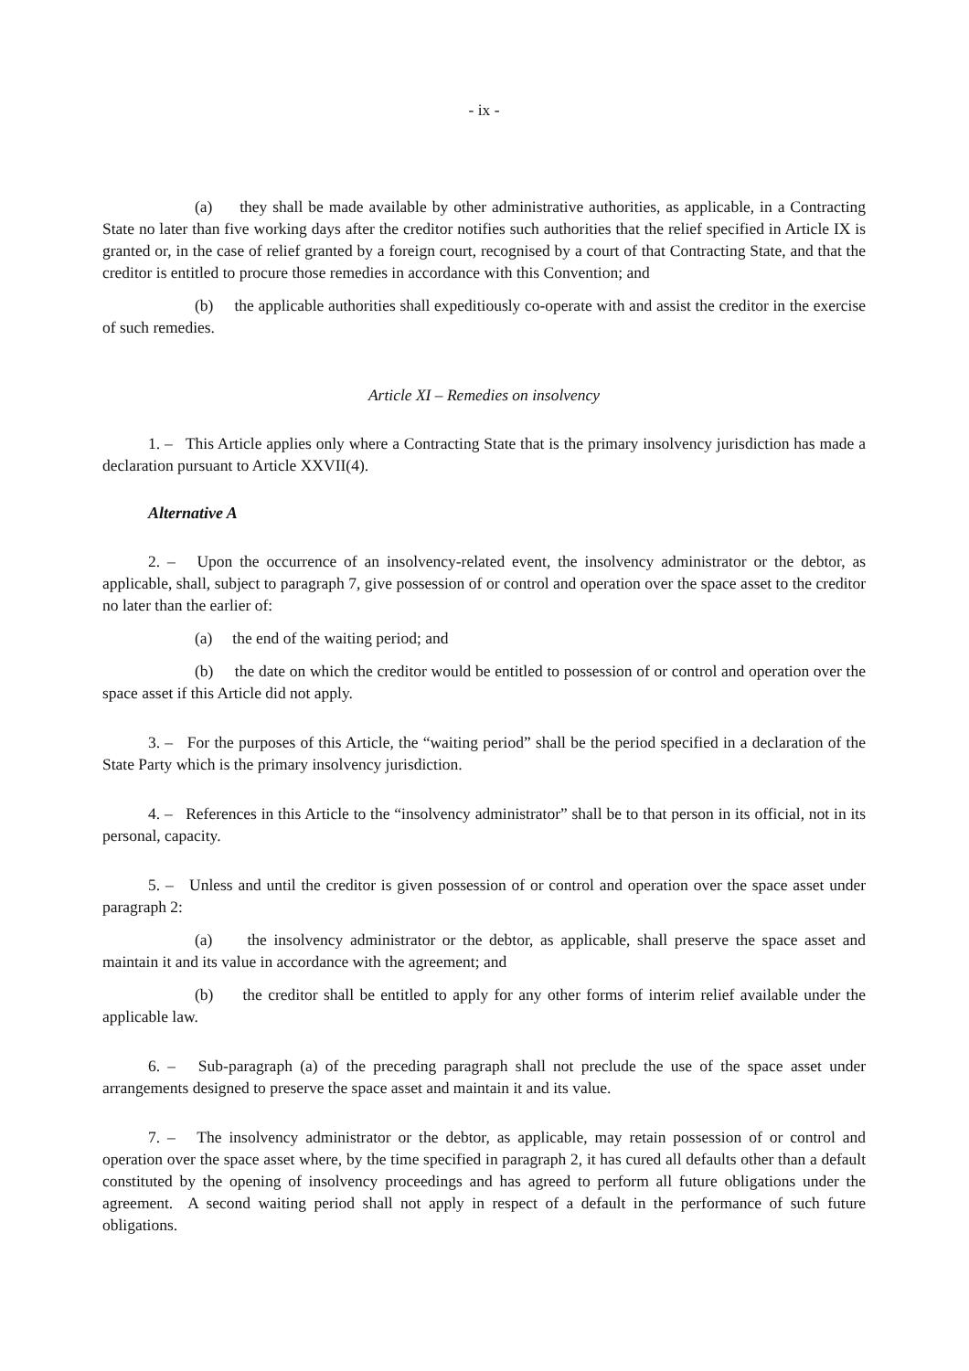- ix -
(a) they shall be made available by other administrative authorities, as applicable, in a Contracting State no later than five working days after the creditor notifies such authorities that the relief specified in Article IX is granted or, in the case of relief granted by a foreign court, recognised by a court of that Contracting State, and that the creditor is entitled to procure those remedies in accordance with this Convention; and
(b) the applicable authorities shall expeditiously co-operate with and assist the creditor in the exercise of such remedies.
Article XI – Remedies on insolvency
1. – This Article applies only where a Contracting State that is the primary insolvency jurisdiction has made a declaration pursuant to Article XXVII(4).
Alternative A
2. – Upon the occurrence of an insolvency-related event, the insolvency administrator or the debtor, as applicable, shall, subject to paragraph 7, give possession of or control and operation over the space asset to the creditor no later than the earlier of:
(a) the end of the waiting period; and
(b) the date on which the creditor would be entitled to possession of or control and operation over the space asset if this Article did not apply.
3. – For the purposes of this Article, the “waiting period” shall be the period specified in a declaration of the State Party which is the primary insolvency jurisdiction.
4. – References in this Article to the “insolvency administrator” shall be to that person in its official, not in its personal, capacity.
5. – Unless and until the creditor is given possession of or control and operation over the space asset under paragraph 2:
(a) the insolvency administrator or the debtor, as applicable, shall preserve the space asset and maintain it and its value in accordance with the agreement; and
(b) the creditor shall be entitled to apply for any other forms of interim relief available under the applicable law.
6. – Sub-paragraph (a) of the preceding paragraph shall not preclude the use of the space asset under arrangements designed to preserve the space asset and maintain it and its value.
7. – The insolvency administrator or the debtor, as applicable, may retain possession of or control and operation over the space asset where, by the time specified in paragraph 2, it has cured all defaults other than a default constituted by the opening of insolvency proceedings and has agreed to perform all future obligations under the agreement. A second waiting period shall not apply in respect of a default in the performance of such future obligations.